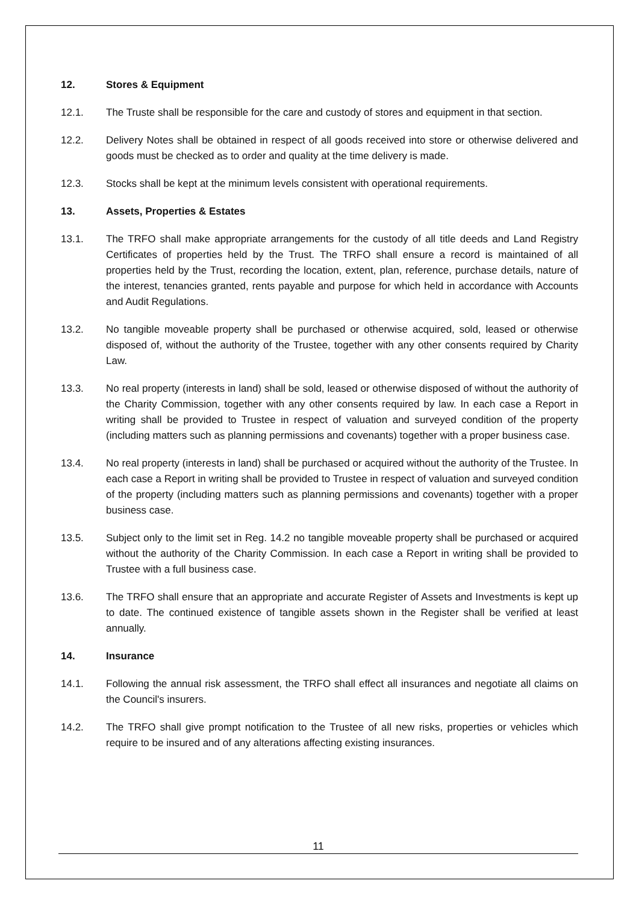12. Stores & Equipment
12.1. The Truste shall be responsible for the care and custody of stores and equipment in that section.
12.2. Delivery Notes shall be obtained in respect of all goods received into store or otherwise delivered and goods must be checked as to order and quality at the time delivery is made.
12.3. Stocks shall be kept at the minimum levels consistent with operational requirements.
13. Assets, Properties & Estates
13.1. The TRFO shall make appropriate arrangements for the custody of all title deeds and Land Registry Certificates of properties held by the Trust. The TRFO shall ensure a record is maintained of all properties held by the Trust, recording the location, extent, plan, reference, purchase details, nature of the interest, tenancies granted, rents payable and purpose for which held in accordance with Accounts and Audit Regulations.
13.2. No tangible moveable property shall be purchased or otherwise acquired, sold, leased or otherwise disposed of, without the authority of the Trustee, together with any other consents required by Charity Law.
13.3. No real property (interests in land) shall be sold, leased or otherwise disposed of without the authority of the Charity Commission, together with any other consents required by law. In each case a Report in writing shall be provided to Trustee in respect of valuation and surveyed condition of the property (including matters such as planning permissions and covenants) together with a proper business case.
13.4. No real property (interests in land) shall be purchased or acquired without the authority of the Trustee. In each case a Report in writing shall be provided to Trustee in respect of valuation and surveyed condition of the property (including matters such as planning permissions and covenants) together with a proper business case.
13.5. Subject only to the limit set in Reg. 14.2 no tangible moveable property shall be purchased or acquired without the authority of the Charity Commission. In each case a Report in writing shall be provided to Trustee with a full business case.
13.6. The TRFO shall ensure that an appropriate and accurate Register of Assets and Investments is kept up to date. The continued existence of tangible assets shown in the Register shall be verified at least annually.
14. Insurance
14.1. Following the annual risk assessment, the TRFO shall effect all insurances and negotiate all claims on the Council's insurers.
14.2. The TRFO shall give prompt notification to the Trustee of all new risks, properties or vehicles which require to be insured and of any alterations affecting existing insurances.
11